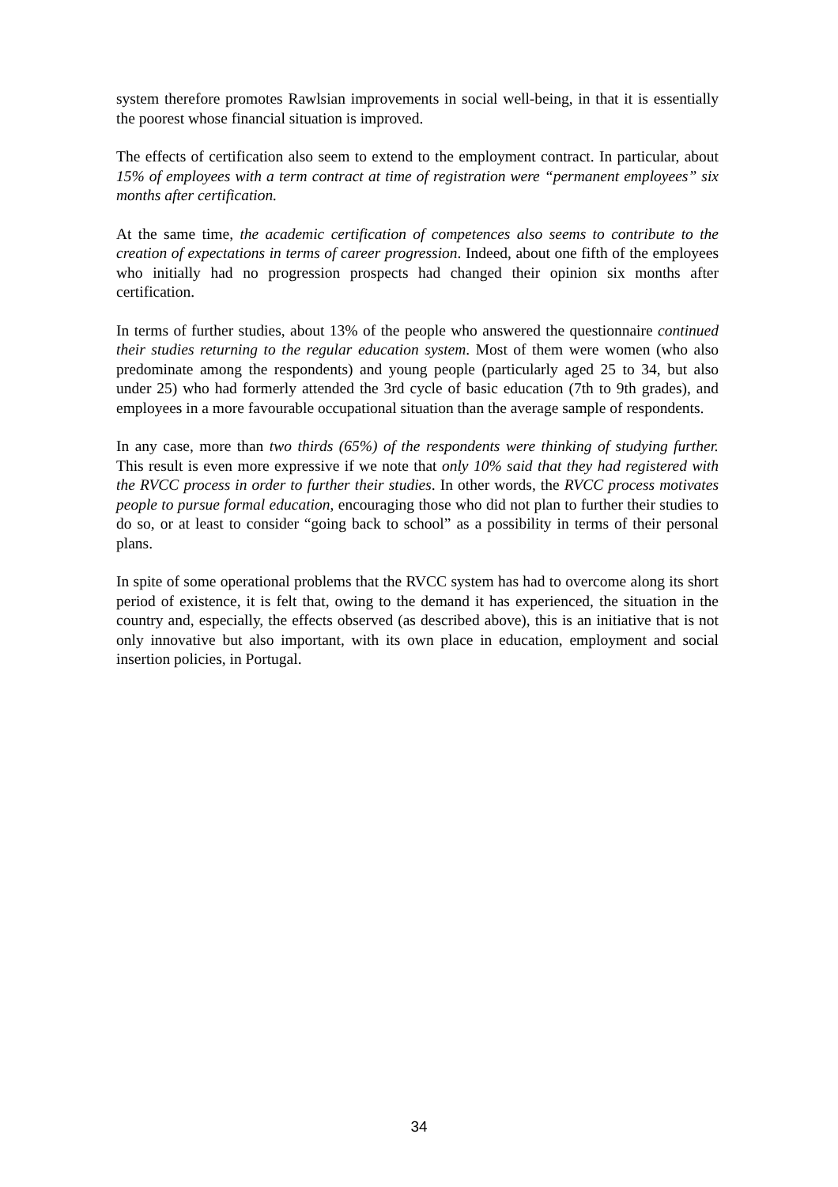system therefore promotes Rawlsian improvements in social well-being, in that it is essentially the poorest whose financial situation is improved.
The effects of certification also seem to extend to the employment contract. In particular, about 15% of employees with a term contract at time of registration were “permanent employees” six months after certification.
At the same time, the academic certification of competences also seems to contribute to the creation of expectations in terms of career progression. Indeed, about one fifth of the employees who initially had no progression prospects had changed their opinion six months after certification.
In terms of further studies, about 13% of the people who answered the questionnaire continued their studies returning to the regular education system. Most of them were women (who also predominate among the respondents) and young people (particularly aged 25 to 34, but also under 25) who had formerly attended the 3rd cycle of basic education (7th to 9th grades), and employees in a more favourable occupational situation than the average sample of respondents.
In any case, more than two thirds (65%) of the respondents were thinking of studying further. This result is even more expressive if we note that only 10% said that they had registered with the RVCC process in order to further their studies. In other words, the RVCC process motivates people to pursue formal education, encouraging those who did not plan to further their studies to do so, or at least to consider “going back to school” as a possibility in terms of their personal plans.
In spite of some operational problems that the RVCC system has had to overcome along its short period of existence, it is felt that, owing to the demand it has experienced, the situation in the country and, especially, the effects observed (as described above), this is an initiative that is not only innovative but also important, with its own place in education, employment and social insertion policies, in Portugal.
34